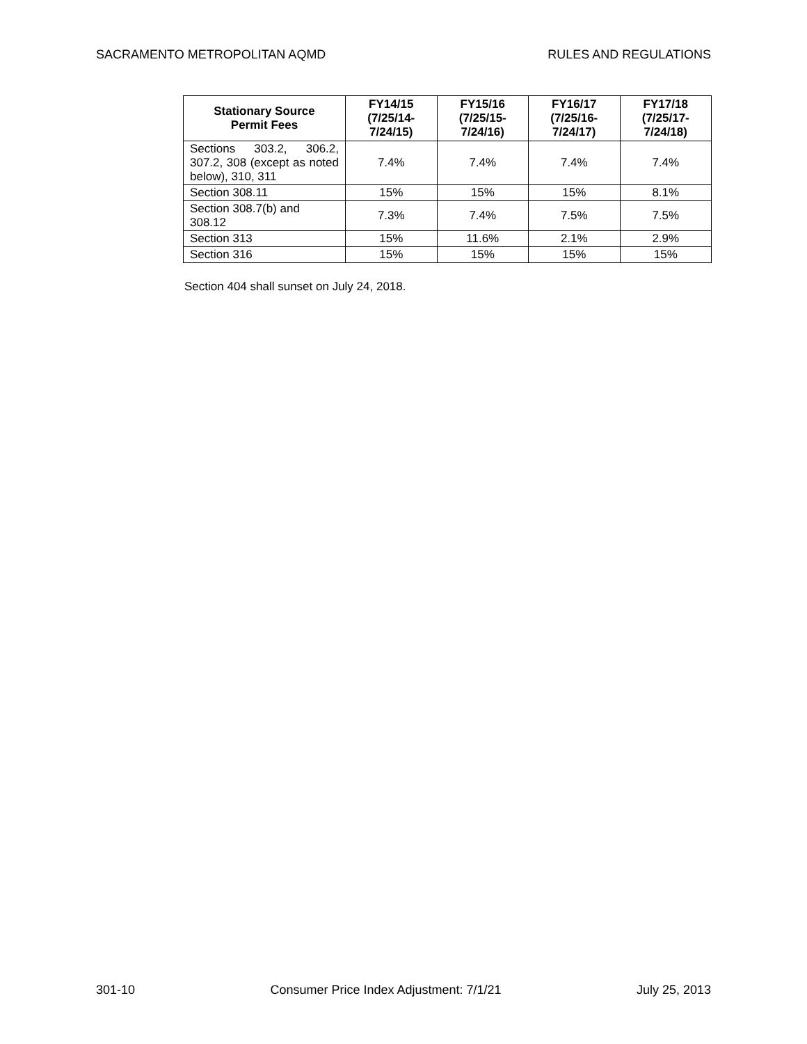SACRAMENTO METROPOLITAN AQMD RULES AND REGULATIONS
| Stationary Source Permit Fees | FY14/15 (7/25/14- 7/24/15) | FY15/16 (7/25/15- 7/24/16) | FY16/17 (7/25/16- 7/24/17) | FY17/18 (7/25/17- 7/24/18) |
| --- | --- | --- | --- | --- |
| Sections 303.2, 306.2, 307.2, 308 (except as noted below), 310, 311 | 7.4% | 7.4% | 7.4% | 7.4% |
| Section 308.11 | 15% | 15% | 15% | 8.1% |
| Section 308.7(b) and 308.12 | 7.3% | 7.4% | 7.5% | 7.5% |
| Section 313 | 15% | 11.6% | 2.1% | 2.9% |
| Section 316 | 15% | 15% | 15% | 15% |
Section 404 shall sunset on July 24, 2018.
301-10 Consumer Price Index Adjustment: 7/1/21 July 25, 2013